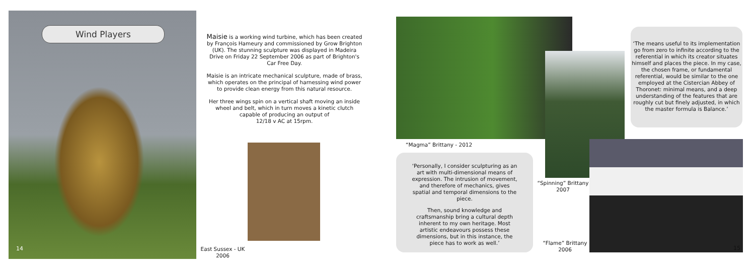Wind Players
14
Maisie is a working wind turbine, which has been created by François Hameury and commissioned by Grow Brighton (UK). The stunning sculpture was displayed in Madeira Drive on Friday 22 September 2006 as part of Brighton's Car Free Day.
Maisie is an intricate mechanical sculpture, made of brass, which operates on the principal of harnessing wind power to provide clean energy from this natural resource.
Her three wings spin on a vertical shaft moving an inside wheel and belt, which in turn moves a kinetic clutch capable of producing an output of
12/18 v AC at 15rpm.
East Sussex - UK
2006
“Magma” Brittany - 2012
‘Personally, I consider sculpturing as an art with multi-dimensional means of expression. The intrusion of movement, and therefore of mechanics, gives spatial and temporal dimensions to the piece.
Then, sound knowledge and craftsmanship bring a cultural depth inherent to my own heritage. Most artistic endeavours possess these dimensions, but in this instance, the piece has to work as well.’
“Spinning” Brittany
2007
‘The means useful to its implementation go from zero to infinite according to the referential in which its creator situates himself and places the piece. In my case, the chosen frame, or fundamental referential, would be similar to the one employed at the Cistercian Abbey of Thoronet: minimal means, and a deep understanding of the features that are roughly cut but finely adjusted, in which the master formula is Balance.’
15
“Flame” Brittany
2006